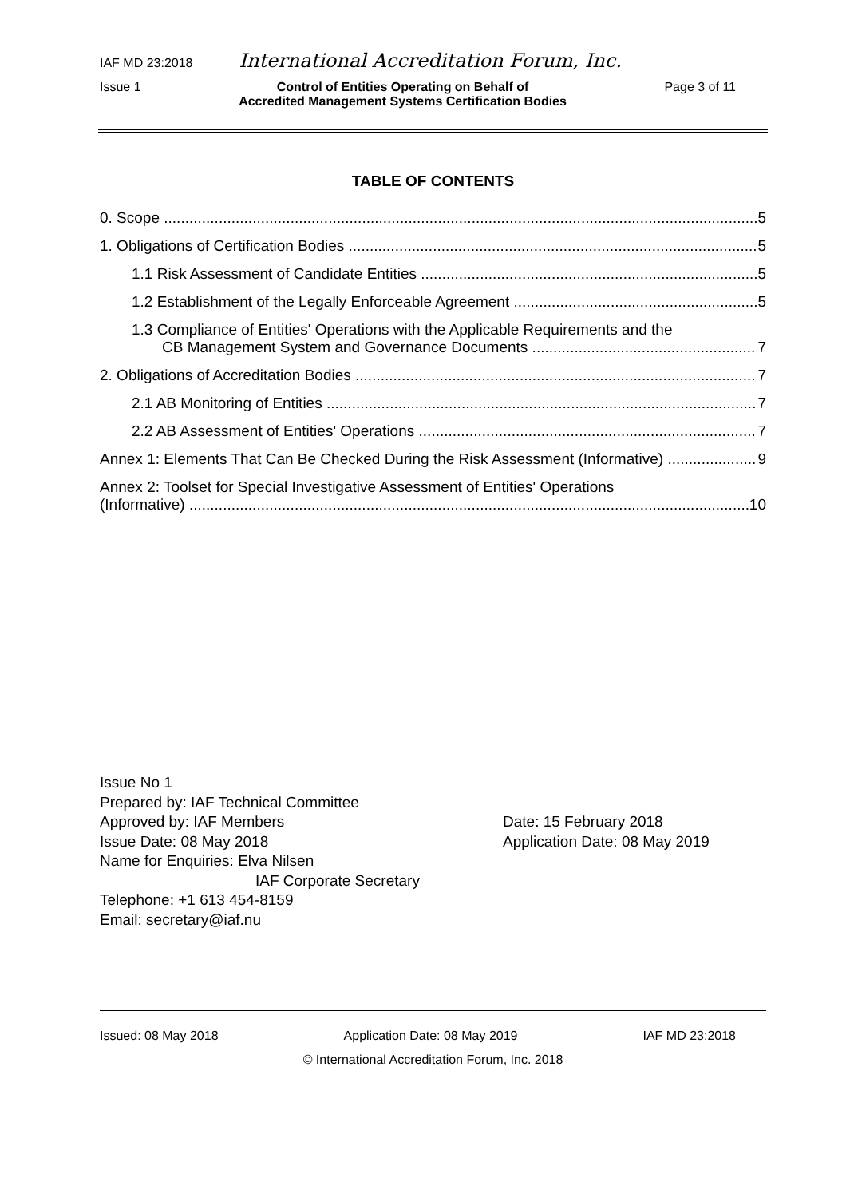IAF MD 23:2018 International Accreditation Forum, Inc.
Issue 1 Control of Entities Operating on Behalf of
Accredited Management Systems Certification Bodies Page 3 of 11
TABLE OF CONTENTS
0. Scope 5
1. Obligations of Certification Bodies 5
1.1 Risk Assessment of Candidate Entities 5
1.2 Establishment of the Legally Enforceable Agreement 5
1.3 Compliance of Entities' Operations with the Applicable Requirements and the
CB Management System and Governance Documents 7
2. Obligations of Accreditation Bodies 7
2.1 AB Monitoring of Entities 7
2.2 AB Assessment of Entities' Operations 7
Annex 1: Elements That Can Be Checked During the Risk Assessment (Informative) 9
Annex 2: Toolset for Special Investigative Assessment of Entities' Operations
(Informative) 10
Issue No 1
Prepared by: IAF Technical Committee
Approved by: IAF Members Date: 15 February 2018
Issue Date: 08 May 2018 Application Date: 08 May 2019
Name for Enquiries: Elva Nilsen
IAF Corporate Secretary
Telephone: +1 613 454-8159
Email: secretary@iaf.nu
Issued: 08 May 2018 Application Date: 08 May 2019 IAF MD 23:2018
© International Accreditation Forum, Inc. 2018